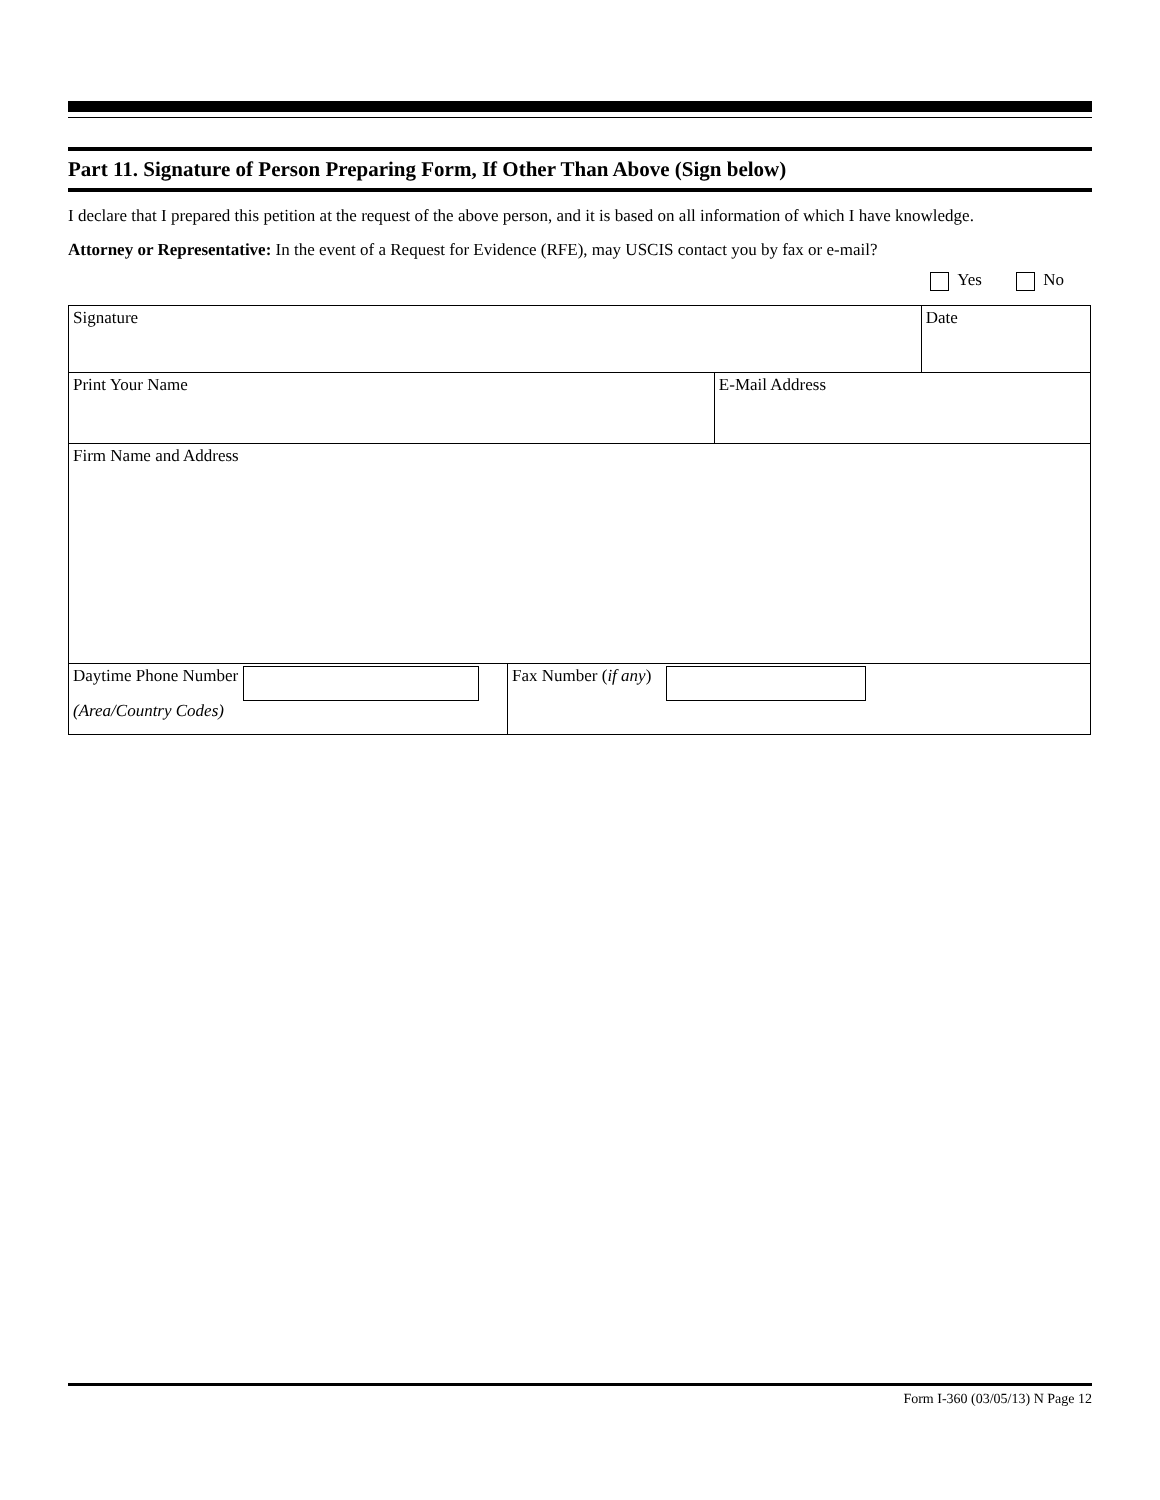Part 11. Signature of Person Preparing Form, If Other Than Above (Sign below)
I declare that I prepared this petition at the request of the above person, and it is based on all information of which I have knowledge.
Attorney or Representative: In the event of a Request for Evidence (RFE), may USCIS contact you by fax or e-mail?
Yes No
| Signature | | | Date |
| Print Your Name | | E-Mail Address | |
| Firm Name and Address | | | |
| Daytime Phone Number (Area/Country Codes) | Fax Number ( if any ) | | |
Form I-360 (03/05/13) N Page 12